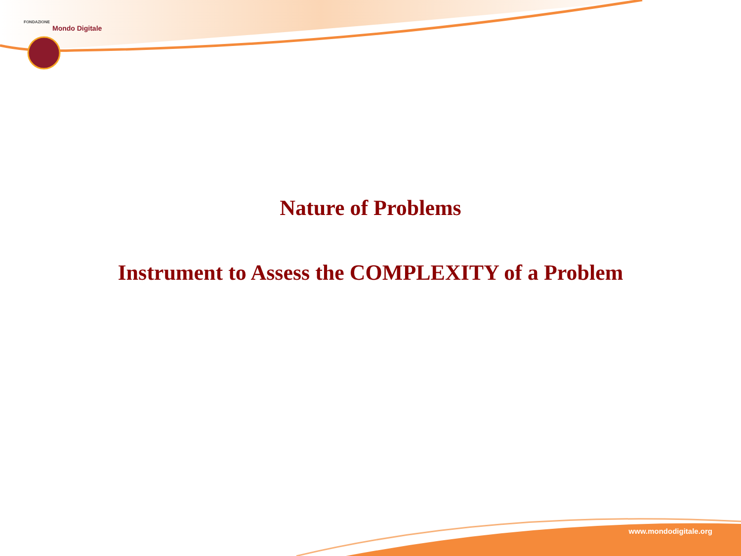FONDAZIONE
Mondo Digitale
Nature of Problems
Instrument to Assess the COMPLEXITY of a Problem
www.mondodigitale.org